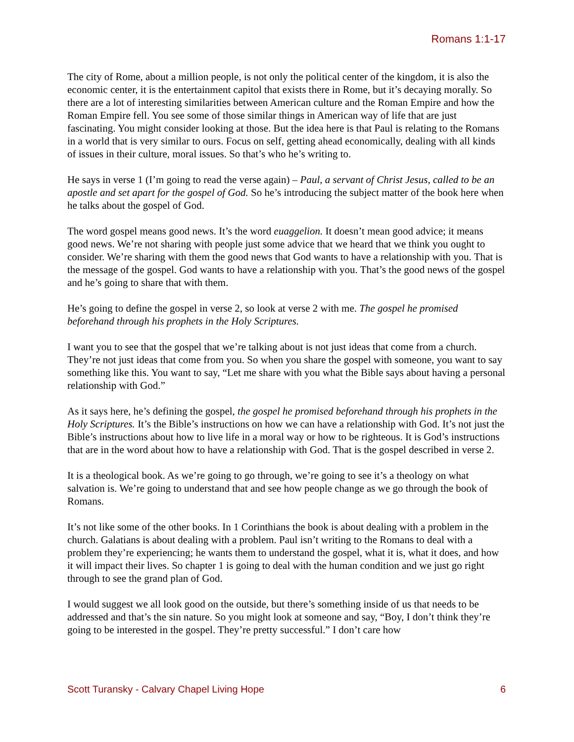Romans 1:1-17
The city of Rome, about a million people, is not only the political center of the kingdom, it is also the economic center, it is the entertainment capitol that exists there in Rome, but it’s decaying morally. So there are a lot of interesting similarities between American culture and the Roman Empire and how the Roman Empire fell. You see some of those similar things in American way of life that are just fascinating. You might consider looking at those. But the idea here is that Paul is relating to the Romans in a world that is very similar to ours. Focus on self, getting ahead economically, dealing with all kinds of issues in their culture, moral issues. So that’s who he’s writing to.
He says in verse 1 (I’m going to read the verse again) – Paul, a servant of Christ Jesus, called to be an apostle and set apart for the gospel of God. So he’s introducing the subject matter of the book here when he talks about the gospel of God.
The word gospel means good news. It’s the word euaggelion. It doesn’t mean good advice; it means good news. We’re not sharing with people just some advice that we heard that we think you ought to consider. We’re sharing with them the good news that God wants to have a relationship with you. That is the message of the gospel. God wants to have a relationship with you. That’s the good news of the gospel and he’s going to share that with them.
He’s going to define the gospel in verse 2, so look at verse 2 with me. The gospel he promised beforehand through his prophets in the Holy Scriptures.
I want you to see that the gospel that we’re talking about is not just ideas that come from a church. They’re not just ideas that come from you. So when you share the gospel with someone, you want to say something like this. You want to say, “Let me share with you what the Bible says about having a personal relationship with God.”
As it says here, he’s defining the gospel, the gospel he promised beforehand through his prophets in the Holy Scriptures. It’s the Bible’s instructions on how we can have a relationship with God. It’s not just the Bible’s instructions about how to live life in a moral way or how to be righteous. It is God’s instructions that are in the word about how to have a relationship with God. That is the gospel described in verse 2.
It is a theological book. As we’re going to go through, we’re going to see it’s a theology on what salvation is. We’re going to understand that and see how people change as we go through the book of Romans.
It’s not like some of the other books. In 1 Corinthians the book is about dealing with a problem in the church. Galatians is about dealing with a problem. Paul isn’t writing to the Romans to deal with a problem they’re experiencing; he wants them to understand the gospel, what it is, what it does, and how it will impact their lives. So chapter 1 is going to deal with the human condition and we just go right through to see the grand plan of God.
I would suggest we all look good on the outside, but there’s something inside of us that needs to be addressed and that’s the sin nature. So you might look at someone and say, “Boy, I don’t think they’re going to be interested in the gospel. They’re pretty successful.” I don’t care how
Scott Turansky - Calvary Chapel Living Hope 6